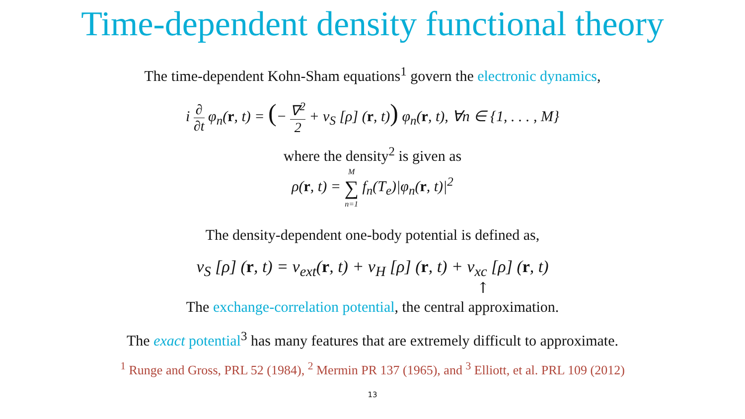Time-dependent density functional theory
The time-dependent Kohn-Sham equations<sup>1</sup> govern the electronic dynamics,
i ∂ ∂t φ<sub>n</sub>(r, t) = (− ∇<sup>2</sup> 2 + v<sub>S</sub> [ρ] (r, t)) φ<sub>n</sub>(r, t), ∀n ∈ {1, . . . , M}
where the density<sup>2</sup> is given as
ρ(r, t) = M ∑ n=1 f<sub>n</sub>(T<sub>e</sub>)|φ<sub>n</sub>(r, t)|<sup>2</sup>
The density-dependent one-body potential is defined as,
v<sub>S</sub> [ρ] (r, t) = v<sub>ext</sub>(r, t) + v<sub>H</sub> [ρ] (r, t) + v<sub>xc</sub> [ρ] (r, t)
↑
The exchange-correlation potential, the central approximation.
The exact potential<sup>3</sup> has many features that are extremely difficult to approximate.
<sup>1</sup> Runge and Gross, PRL 52 (1984), <sup>2</sup> Mermin PR 137 (1965), and <sup>3</sup> Elliott, et al. PRL 109 (2012)
13